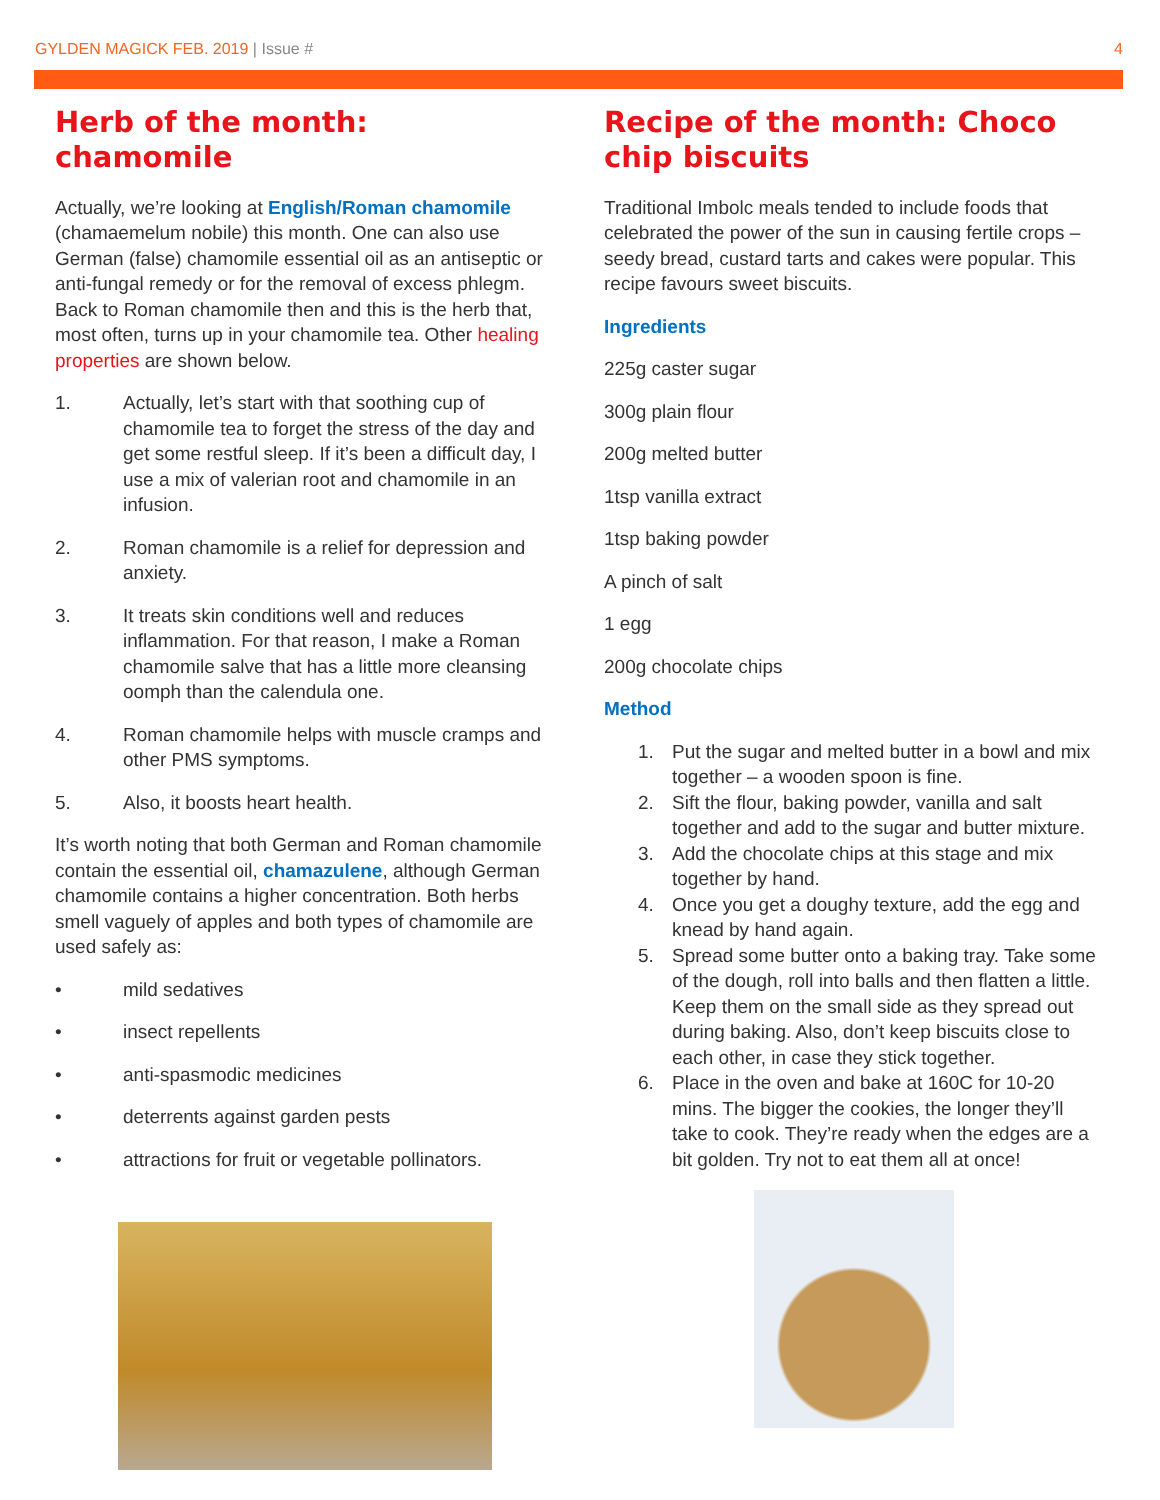GYLDEN MAGICK FEB. 2019 | Issue #
4
Herb of the month: chamomile
Actually, we’re looking at English/Roman chamomile (chamaemelum nobile) this month. One can also use German (false) chamomile essential oil as an antiseptic or anti-fungal remedy or for the removal of excess phlegm. Back to Roman chamomile then and this is the herb that, most often, turns up in your chamomile tea. Other healing properties are shown below.
1. Actually, let’s start with that soothing cup of chamomile tea to forget the stress of the day and get some restful sleep. If it’s been a difficult day, I use a mix of valerian root and chamomile in an infusion.
2. Roman chamomile is a relief for depression and anxiety.
3. It treats skin conditions well and reduces inflammation. For that reason, I make a Roman chamomile salve that has a little more cleansing oomph than the calendula one.
4. Roman chamomile helps with muscle cramps and other PMS symptoms.
5. Also, it boosts heart health.
It’s worth noting that both German and Roman chamomile contain the essential oil, chamazulene, although German chamomile contains a higher concentration. Both herbs smell vaguely of apples and both types of chamomile are used safely as:
• mild sedatives
• insect repellents
• anti-spasmodic medicines
• deterrents against garden pests
• attractions for fruit or vegetable pollinators.
Recipe of the month: Choco chip biscuits
Traditional Imbolc meals tended to include foods that celebrated the power of the sun in causing fertile crops – seedy bread, custard tarts and cakes were popular. This recipe favours sweet biscuits.
Ingredients
225g caster sugar
300g plain flour
200g melted butter
1tsp vanilla extract
1tsp baking powder
A pinch of salt
1 egg
200g chocolate chips
Method
1. Put the sugar and melted butter in a bowl and mix together – a wooden spoon is fine.
2. Sift the flour, baking powder, vanilla and salt together and add to the sugar and butter mixture.
3. Add the chocolate chips at this stage and mix together by hand.
4. Once you get a doughy texture, add the egg and knead by hand again.
5. Spread some butter onto a baking tray. Take some of the dough, roll into balls and then flatten a little. Keep them on the small side as they spread out during baking. Also, don’t keep biscuits close to each other, in case they stick together.
6. Place in the oven and bake at 160C for 10-20 mins. The bigger the cookies, the longer they’ll take to cook. They’re ready when the edges are a bit golden. Try not to eat them all at once!